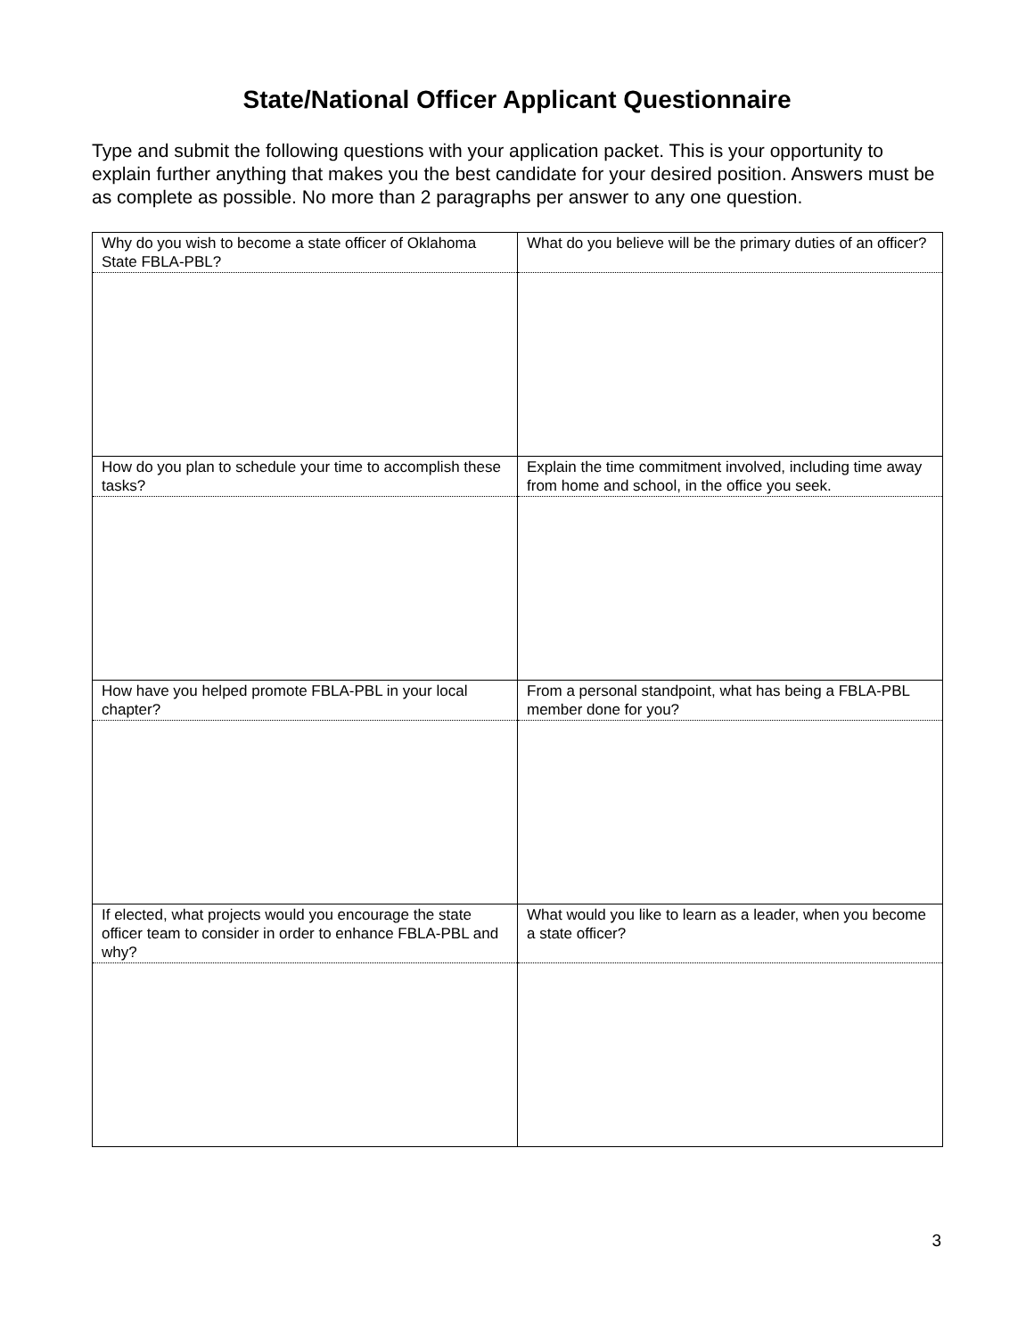State/National Officer Applicant Questionnaire
Type and submit the following questions with your application packet. This is your opportunity to explain further anything that makes you the best candidate for your desired position. Answers must be as complete as possible. No more than 2 paragraphs per answer to any one question.
| Why do you wish to become a state officer of Oklahoma State FBLA-PBL? | What do you believe will be the primary duties of an officer? |
| How do you plan to schedule your time to accomplish these tasks? | Explain the time commitment involved, including time away from home and school, in the office you seek. |
| How have you helped promote FBLA-PBL in your local chapter? | From a personal standpoint, what has being a FBLA-PBL member done for you? |
| If elected, what projects would you encourage the state officer team to consider in order to enhance FBLA-PBL and why? | What would you like to learn as a leader, when you become a state officer? |
3